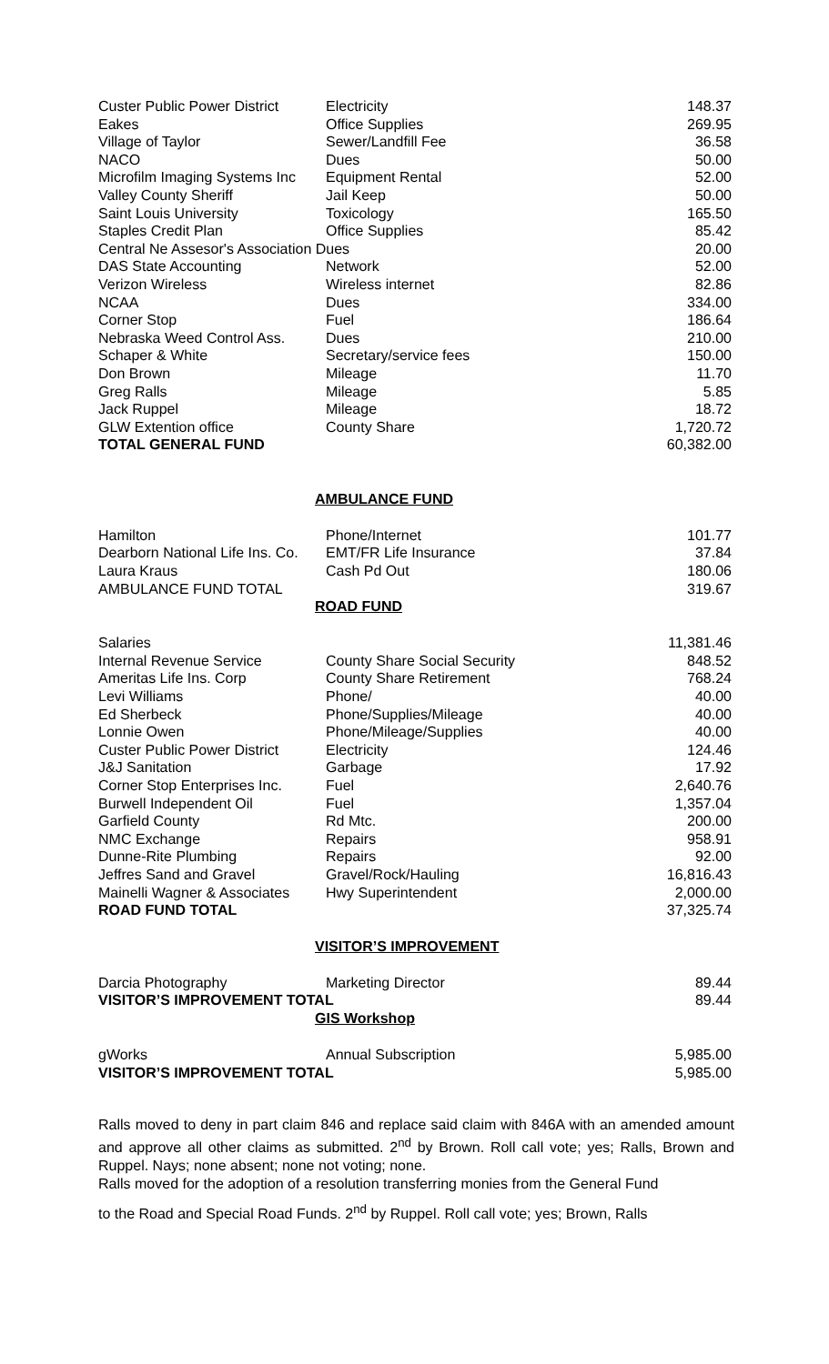| Custer Public Power District | Electricity | 148.37 |
| Eakes | Office Supplies | 269.95 |
| Village of Taylor | Sewer/Landfill Fee | 36.58 |
| NACO | Dues | 50.00 |
| Microfilm Imaging Systems Inc | Equipment Rental | 52.00 |
| Valley County Sheriff | Jail Keep | 50.00 |
| Saint Louis University | Toxicology | 165.50 |
| Staples Credit Plan | Office Supplies | 85.42 |
| Central Ne Assesor's Association Dues | | 20.00 |
| DAS State Accounting | Network | 52.00 |
| Verizon Wireless | Wireless internet | 82.86 |
| NCAA | Dues | 334.00 |
| Corner Stop | Fuel | 186.64 |
| Nebraska Weed Control Ass. | Dues | 210.00 |
| Schaper & White | Secretary/service fees | 150.00 |
| Don Brown | Mileage | 11.70 |
| Greg Ralls | Mileage | 5.85 |
| Jack Ruppel | Mileage | 18.72 |
| GLW Extention office | County Share | 1,720.72 |
| TOTAL GENERAL FUND | | 60,382.00 |
AMBULANCE FUND
| Hamilton | Phone/Internet | 101.77 |
| Dearborn National Life Ins. Co. | EMT/FR Life Insurance | 37.84 |
| Laura Kraus | Cash Pd Out | 180.06 |
| AMBULANCE FUND TOTAL | | 319.67 |
ROAD FUND
| Salaries | | 11,381.46 |
| Internal Revenue Service | County Share Social Security | 848.52 |
| Ameritas Life Ins. Corp | County Share Retirement | 768.24 |
| Levi Williams | Phone/ | 40.00 |
| Ed Sherbeck | Phone/Supplies/Mileage | 40.00 |
| Lonnie Owen | Phone/Mileage/Supplies | 40.00 |
| Custer Public Power District | Electricity | 124.46 |
| J&J Sanitation | Garbage | 17.92 |
| Corner Stop Enterprises Inc. | Fuel | 2,640.76 |
| Burwell Independent Oil | Fuel | 1,357.04 |
| Garfield County | Rd Mtc. | 200.00 |
| NMC Exchange | Repairs | 958.91 |
| Dunne-Rite Plumbing | Repairs | 92.00 |
| Jeffres Sand and Gravel | Gravel/Rock/Hauling | 16,816.43 |
| Mainelli Wagner & Associates | Hwy Superintendent | 2,000.00 |
| ROAD FUND TOTAL | | 37,325.74 |
VISITOR’S IMPROVEMENT
| Darcia Photography | Marketing Director | 89.44 |
| VISITOR’S IMPROVEMENT TOTAL | | 89.44 |
GIS Workshop
| gWorks | Annual Subscription | 5,985.00 |
| VISITOR’S IMPROVEMENT TOTAL | | 5,985.00 |
Ralls moved to deny in part claim 846 and replace said claim with 846A with an amended amount and approve all other claims as submitted. 2<sup>nd</sup> by Brown. Roll call vote; yes; Ralls, Brown and Ruppel. Nays; none absent; none not voting; none.
Ralls moved for the adoption of a resolution transferring monies from the General Fund
to the Road and Special Road Funds. 2<sup>nd</sup> by Ruppel. Roll call vote; yes; Brown, Ralls